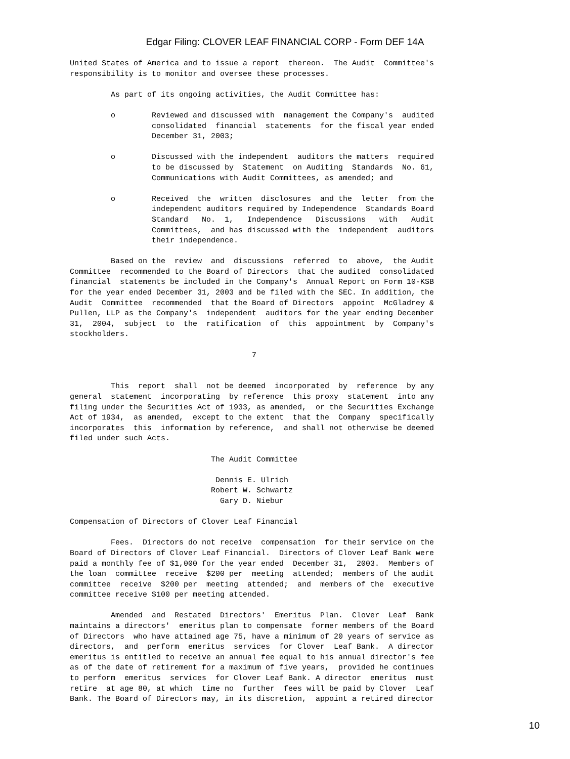Edgar Filing: CLOVER LEAF FINANCIAL CORP - Form DEF 14A
United States of America and to issue a report thereon. The Audit Committee's responsibility is to monitor and oversee these processes. As part of its ongoing activities, the Audit Committee has: o Reviewed and discussed with management the Company's audited consolidated financial statements for the fiscal year ended December 31, 2003; o Discussed with the independent auditors the matters required to be discussed by Statement on Auditing Standards No. 61, Communications with Audit Committees, as amended; and o Received the written disclosures and the letter from the independent auditors required by Independence Standards Board Standard No. 1, Independence Discussions with Audit Committees, and has discussed with the independent auditors their independence. Based on the review and discussions referred to above, the Audit Committee recommended to the Board of Directors that the audited consolidated financial statements be included in the Company's Annual Report on Form 10-KSB for the year ended December 31, 2003 and be filed with the SEC. In addition, the Audit Committee recommended that the Board of Directors appoint McGladrey & Pullen, LLP as the Company's independent auditors for the year ending December 31, 2004, subject to the ratification of this appointment by Company's stockholders. 7 This report shall not be deemed incorporated by reference by any general statement incorporating by reference this proxy statement into any filing under the Securities Act of 1933, as amended, or the Securities Exchange Act of 1934, as amended, except to the extent that the Company specifically incorporates this information by reference, and shall not otherwise be deemed filed under such Acts. The Audit Committee Dennis E. Ulrich Robert W. Schwartz Gary D. Niebur Compensation of Directors of Clover Leaf Financial Fees. Directors do not receive compensation for their service on the Board of Directors of Clover Leaf Financial. Directors of Clover Leaf Bank were paid a monthly fee of $1,000 for the year ended December 31, 2003. Members of the loan committee receive $200 per meeting attended; members of the audit committee receive $200 per meeting attended; and members of the executive committee receive $100 per meeting attended. Amended and Restated Directors' Emeritus Plan. Clover Leaf Bank maintains a directors' emeritus plan to compensate former members of the Board of Directors who have attained age 75, have a minimum of 20 years of service as directors, and perform emeritus services for Clover Leaf Bank. A director emeritus is entitled to receive an annual fee equal to his annual director's fee as of the date of retirement for a maximum of five years, provided he continues to perform emeritus services for Clover Leaf Bank. A director emeritus must retire at age 80, at which time no further fees will be paid by Clover Leaf Bank. The Board of Directors may, in its discretion, appoint a retired director
10